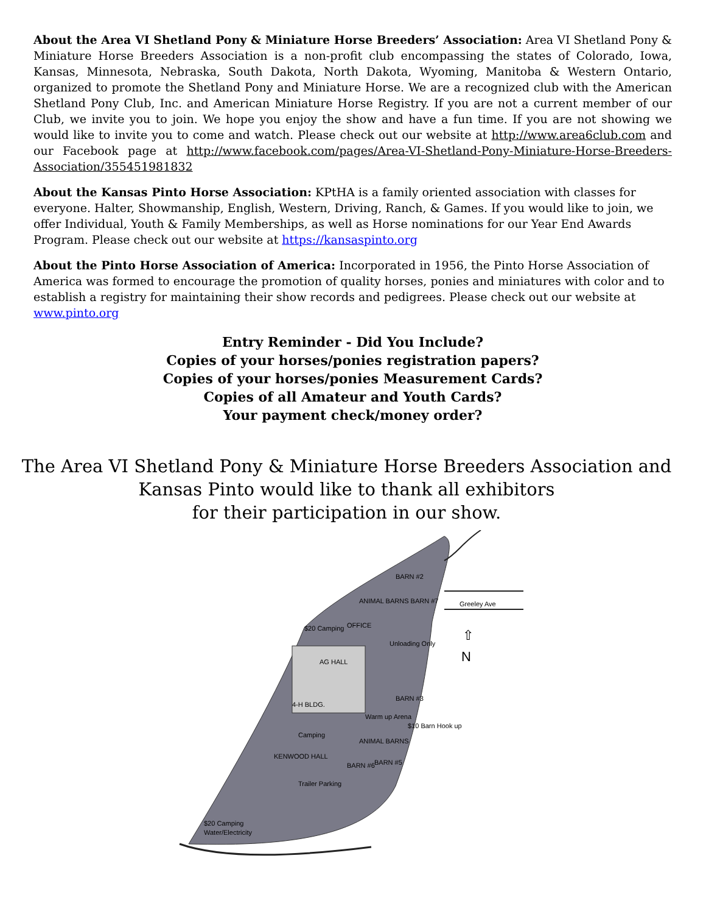About the Area VI Shetland Pony & Miniature Horse Breeders’ Association: Area VI Shetland Pony & Miniature Horse Breeders Association is a non-profit club encompassing the states of Colorado, Iowa, Kansas, Minnesota, Nebraska, South Dakota, North Dakota, Wyoming, Manitoba & Western Ontario, organized to promote the Shetland Pony and Miniature Horse. We are a recognized club with the American Shetland Pony Club, Inc. and American Miniature Horse Registry. If you are not a current member of our Club, we invite you to join. We hope you enjoy the show and have a fun time. If you are not showing we would like to invite you to come and watch. Please check out our website at http://www.area6club.com and our Facebook page at http://www.facebook.com/pages/Area-VI-Shetland-Pony-Miniature-Horse-Breeders-Association/355451981832
About the Kansas Pinto Horse Association: KPtHA is a family oriented association with classes for everyone. Halter, Showmanship, English, Western, Driving, Ranch, & Games. If you would like to join, we offer Individual, Youth & Family Memberships, as well as Horse nominations for our Year End Awards Program. Please check out our website at https://kansaspinto.org
About the Pinto Horse Association of America: Incorporated in 1956, the Pinto Horse Association of America was formed to encourage the promotion of quality horses, ponies and miniatures with color and to establish a registry for maintaining their show records and pedigrees. Please check out our website at www.pinto.org
Entry Reminder - Did You Include?
Copies of your horses/ponies registration papers?
Copies of your horses/ponies Measurement Cards?
Copies of all Amateur and Youth Cards?
Your payment check/money order?
The Area VI Shetland Pony & Miniature Horse Breeders Association and
Kansas Pinto would like to thank all exhibitors
for their participation in our show.
AG HALL
Greeley Ave
BARN #2
ANIMAL BARNS BARN #7
OFFICE
$20 Camping
Unloading Only
4-H BLDG.
BARN #3
Warm up Arena
$10 Barn Hook up
Camping
ANIMAL BARNS
KENWOOD HALL
BARN #6
BARN #5
Trailer Parking
$20 Camping
Water/Electricity
N
⇧